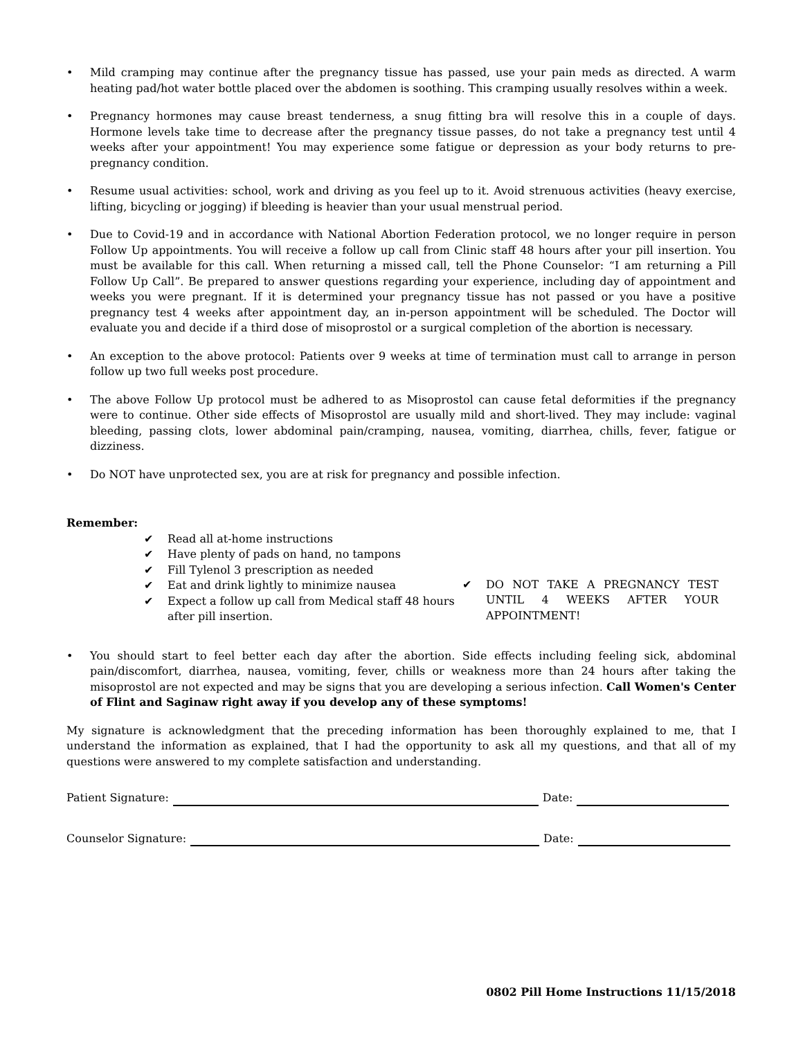• Mild cramping may continue after the pregnancy tissue has passed, use your pain meds as directed. A warm heating pad/hot water bottle placed over the abdomen is soothing. This cramping usually resolves within a week.
• Pregnancy hormones may cause breast tenderness, a snug fitting bra will resolve this in a couple of days. Hormone levels take time to decrease after the pregnancy tissue passes, do not take a pregnancy test until 4 weeks after your appointment! You may experience some fatigue or depression as your body returns to pre-pregnancy condition.
• Resume usual activities: school, work and driving as you feel up to it. Avoid strenuous activities (heavy exercise, lifting, bicycling or jogging) if bleeding is heavier than your usual menstrual period.
• Due to Covid-19 and in accordance with National Abortion Federation protocol, we no longer require in person Follow Up appointments. You will receive a follow up call from Clinic staff 48 hours after your pill insertion. You must be available for this call. When returning a missed call, tell the Phone Counselor: “I am returning a Pill Follow Up Call”. Be prepared to answer questions regarding your experience, including day of appointment and weeks you were pregnant. If it is determined your pregnancy tissue has not passed or you have a positive pregnancy test 4 weeks after appointment day, an in-person appointment will be scheduled. The Doctor will evaluate you and decide if a third dose of misoprostol or a surgical completion of the abortion is necessary.
• An exception to the above protocol: Patients over 9 weeks at time of termination must call to arrange in person follow up two full weeks post procedure.
• The above Follow Up protocol must be adhered to as Misoprostol can cause fetal deformities if the pregnancy were to continue. Other side effects of Misoprostol are usually mild and short-lived. They may include: vaginal bleeding, passing clots, lower abdominal pain/cramping, nausea, vomiting, diarrhea, chills, fever, fatigue or dizziness.
• Do NOT have unprotected sex, you are at risk for pregnancy and possible infection.
Remember:
✔ Read all at-home instructions
✔ Have plenty of pads on hand, no tampons
✔ Fill Tylenol 3 prescription as needed
✔ Eat and drink lightly to minimize nausea
✔ Expect a follow up call from Medical staff 48 hours after pill insertion.
✔ DO NOT TAKE A PREGNANCY TEST UNTIL 4 WEEKS AFTER YOUR APPOINTMENT!
• You should start to feel better each day after the abortion. Side effects including feeling sick, abdominal pain/discomfort, diarrhea, nausea, vomiting, fever, chills or weakness more than 24 hours after taking the misoprostol are not expected and may be signs that you are developing a serious infection. Call Women's Center of Flint and Saginaw right away if you develop any of these symptoms!
My signature is acknowledgment that the preceding information has been thoroughly explained to me, that I understand the information as explained, that I had the opportunity to ask all my questions, and that all of my questions were answered to my complete satisfaction and understanding.
Patient Signature: Date:
Counselor Signature: Date:
0802 Pill Home Instructions 11/15/2018